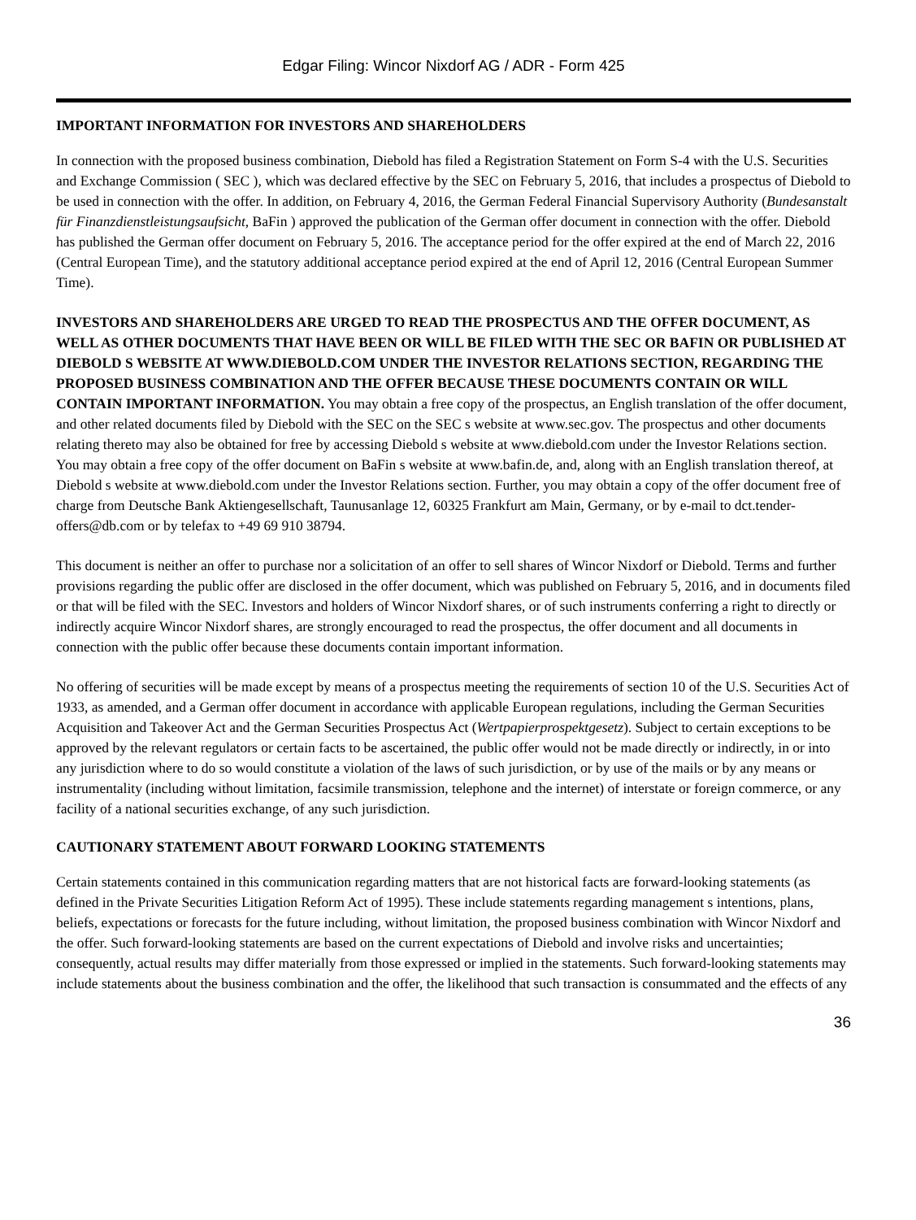Edgar Filing: Wincor Nixdorf AG / ADR - Form 425
IMPORTANT INFORMATION FOR INVESTORS AND SHAREHOLDERS
In connection with the proposed business combination, Diebold has filed a Registration Statement on Form S-4 with the U.S. Securities and Exchange Commission ( SEC ), which was declared effective by the SEC on February 5, 2016, that includes a prospectus of Diebold to be used in connection with the offer. In addition, on February 4, 2016, the German Federal Financial Supervisory Authority (Bundesanstalt für Finanzdienstleistungsaufsicht, BaFin ) approved the publication of the German offer document in connection with the offer. Diebold has published the German offer document on February 5, 2016. The acceptance period for the offer expired at the end of March 22, 2016 (Central European Time), and the statutory additional acceptance period expired at the end of April 12, 2016 (Central European Summer Time).
INVESTORS AND SHAREHOLDERS ARE URGED TO READ THE PROSPECTUS AND THE OFFER DOCUMENT, AS WELL AS OTHER DOCUMENTS THAT HAVE BEEN OR WILL BE FILED WITH THE SEC OR BAFIN OR PUBLISHED AT DIEBOLD S WEBSITE AT WWW.DIEBOLD.COM UNDER THE INVESTOR RELATIONS SECTION, REGARDING THE PROPOSED BUSINESS COMBINATION AND THE OFFER BECAUSE THESE DOCUMENTS CONTAIN OR WILL CONTAIN IMPORTANT INFORMATION. You may obtain a free copy of the prospectus, an English translation of the offer document, and other related documents filed by Diebold with the SEC on the SEC s website at www.sec.gov. The prospectus and other documents relating thereto may also be obtained for free by accessing Diebold s website at www.diebold.com under the Investor Relations section. You may obtain a free copy of the offer document on BaFin s website at www.bafin.de, and, along with an English translation thereof, at Diebold s website at www.diebold.com under the Investor Relations section. Further, you may obtain a copy of the offer document free of charge from Deutsche Bank Aktiengesellschaft, Taunusanlage 12, 60325 Frankfurt am Main, Germany, or by e-mail to dct.tender-offers@db.com or by telefax to +49 69 910 38794.
This document is neither an offer to purchase nor a solicitation of an offer to sell shares of Wincor Nixdorf or Diebold. Terms and further provisions regarding the public offer are disclosed in the offer document, which was published on February 5, 2016, and in documents filed or that will be filed with the SEC. Investors and holders of Wincor Nixdorf shares, or of such instruments conferring a right to directly or indirectly acquire Wincor Nixdorf shares, are strongly encouraged to read the prospectus, the offer document and all documents in connection with the public offer because these documents contain important information.
No offering of securities will be made except by means of a prospectus meeting the requirements of section 10 of the U.S. Securities Act of 1933, as amended, and a German offer document in accordance with applicable European regulations, including the German Securities Acquisition and Takeover Act and the German Securities Prospectus Act (Wertpapierprospektgesetz). Subject to certain exceptions to be approved by the relevant regulators or certain facts to be ascertained, the public offer would not be made directly or indirectly, in or into any jurisdiction where to do so would constitute a violation of the laws of such jurisdiction, or by use of the mails or by any means or instrumentality (including without limitation, facsimile transmission, telephone and the internet) of interstate or foreign commerce, or any facility of a national securities exchange, of any such jurisdiction.
CAUTIONARY STATEMENT ABOUT FORWARD LOOKING STATEMENTS
Certain statements contained in this communication regarding matters that are not historical facts are forward-looking statements (as defined in the Private Securities Litigation Reform Act of 1995). These include statements regarding management s intentions, plans, beliefs, expectations or forecasts for the future including, without limitation, the proposed business combination with Wincor Nixdorf and the offer. Such forward-looking statements are based on the current expectations of Diebold and involve risks and uncertainties; consequently, actual results may differ materially from those expressed or implied in the statements. Such forward-looking statements may include statements about the business combination and the offer, the likelihood that such transaction is consummated and the effects of any
36